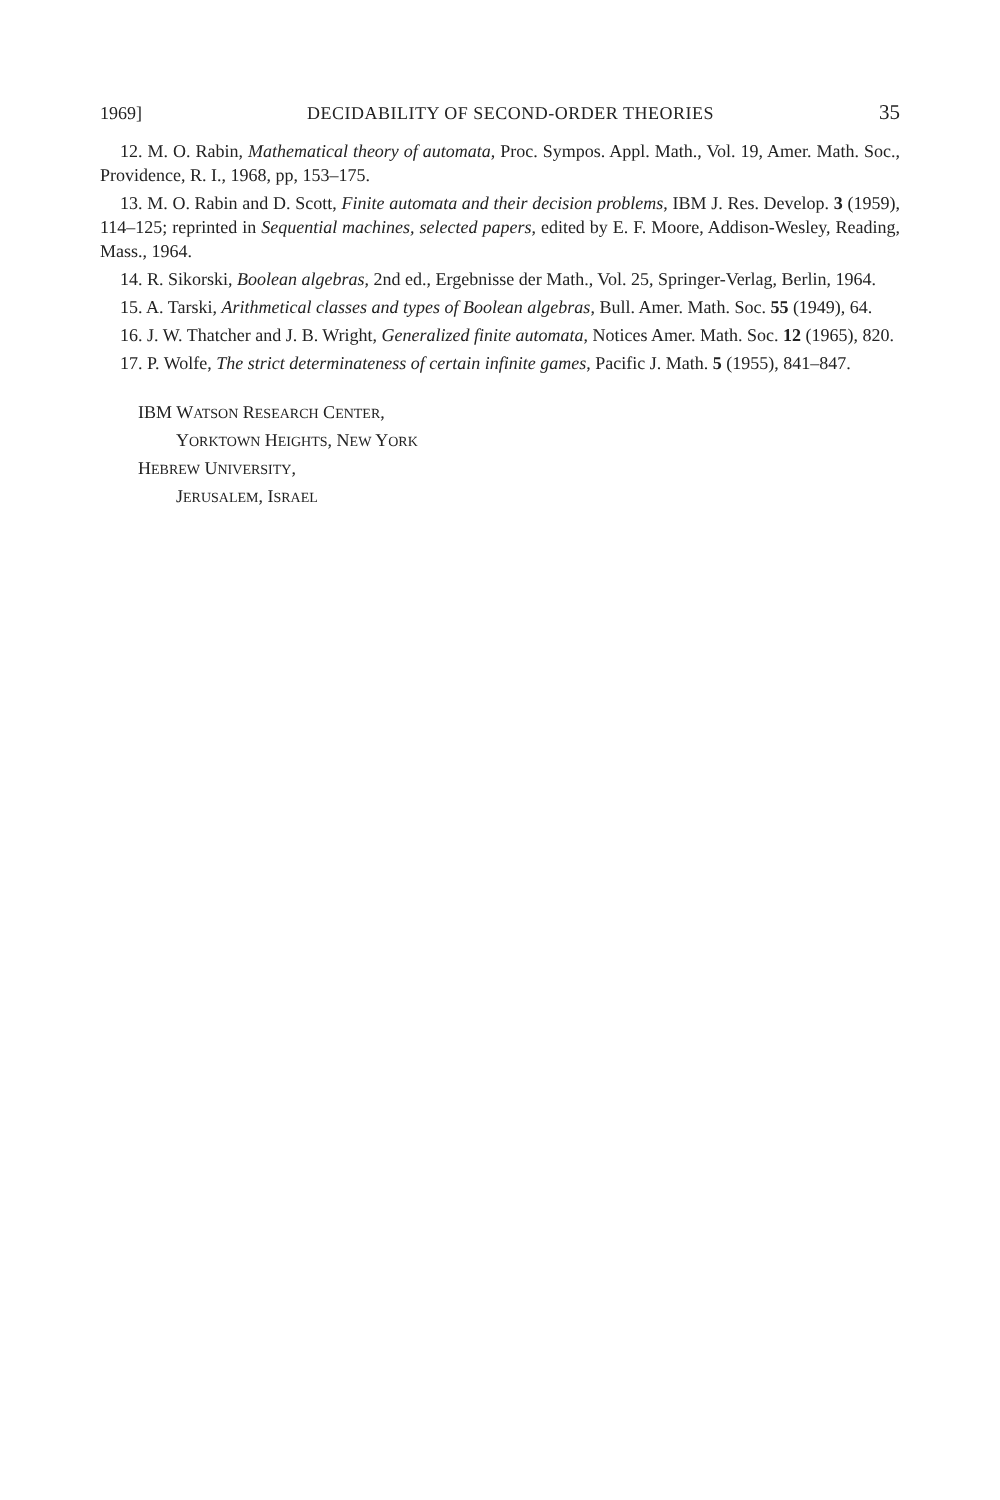1969] DECIDABILITY OF SECOND-ORDER THEORIES 35
12. M. O. Rabin, Mathematical theory of automata, Proc. Sympos. Appl. Math., Vol. 19, Amer. Math. Soc., Providence, R. I., 1968, pp, 153–175.
13. M. O. Rabin and D. Scott, Finite automata and their decision problems, IBM J. Res. Develop. 3 (1959), 114–125; reprinted in Sequential machines, selected papers, edited by E. F. Moore, Addison-Wesley, Reading, Mass., 1964.
14. R. Sikorski, Boolean algebras, 2nd ed., Ergebnisse der Math., Vol. 25, Springer-Verlag, Berlin, 1964.
15. A. Tarski, Arithmetical classes and types of Boolean algebras, Bull. Amer. Math. Soc. 55 (1949), 64.
16. J. W. Thatcher and J. B. Wright, Generalized finite automata, Notices Amer. Math. Soc. 12 (1965), 820.
17. P. Wolfe, The strict determinateness of certain infinite games, Pacific J. Math. 5 (1955), 841–847.
IBM WATSON RESEARCH CENTER,
YORKTOWN HEIGHTS, NEW YORK
HEBREW UNIVERSITY,
JERUSALEM, ISRAEL